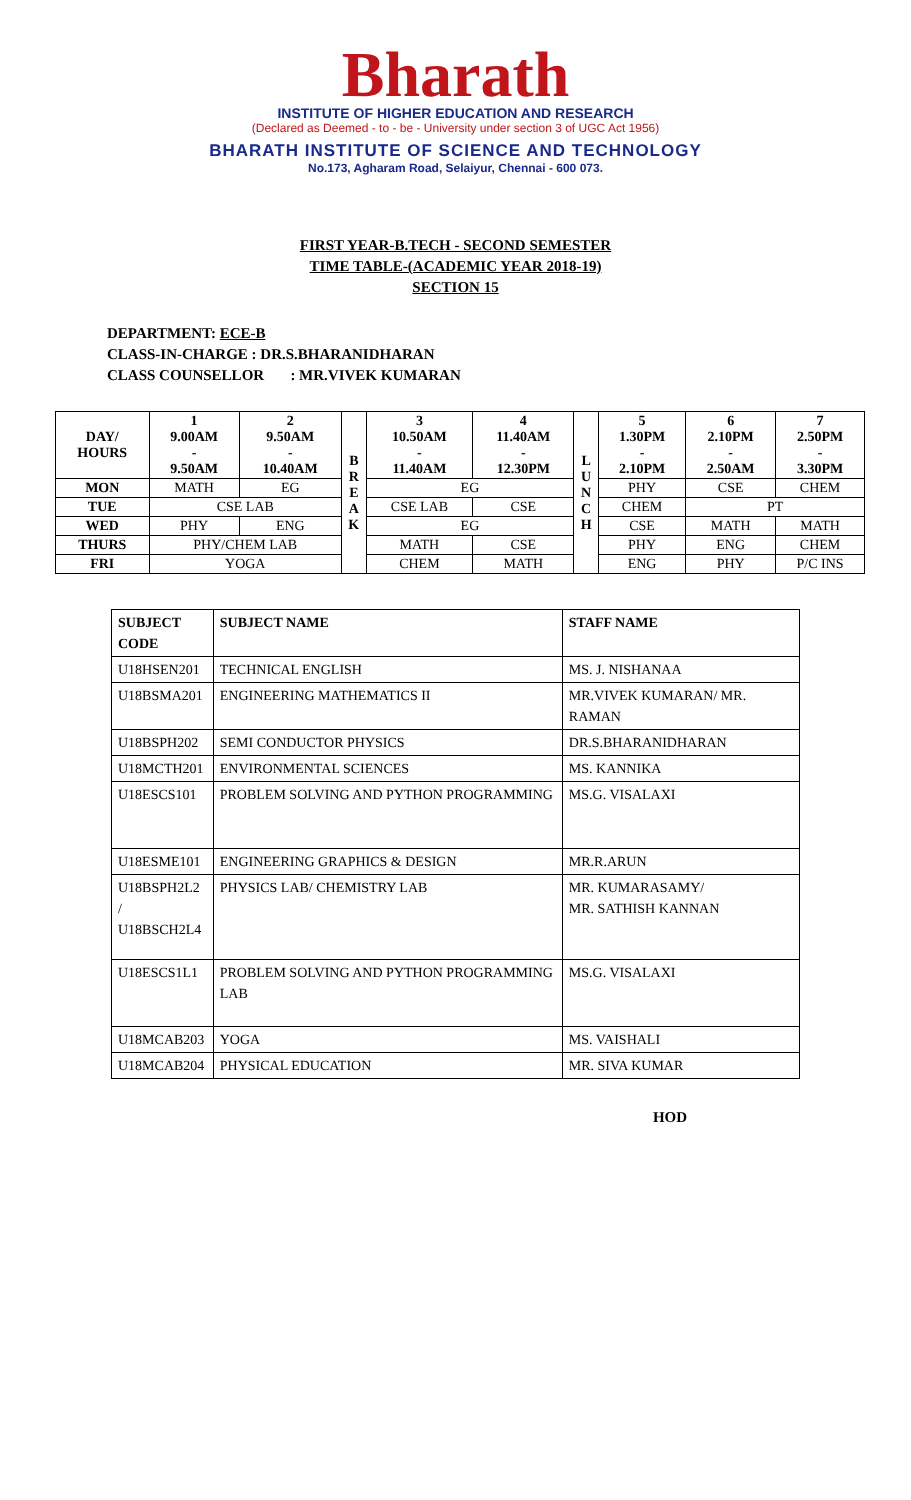Bharath
INSTITUTE OF HIGHER EDUCATION AND RESEARCH
(Declared as Deemed - to - be - University under section 3 of UGC Act 1956)
BHARATH INSTITUTE OF SCIENCE AND TECHNOLOGY
No.173, Agharam Road, Selaiyur, Chennai - 600 073.
FIRST YEAR-B.TECH - SECOND SEMESTER
TIME TABLE-(ACADEMIC YEAR 2018-19)
SECTION 15
DEPARTMENT: ECE-B
CLASS-IN-CHARGE : DR.S.BHARANIDHARAN
CLASS COUNSELLOR : MR.VIVEK KUMARAN
| DAY/ HOURS | 1 9.00AM - 9.50AM | 2 9.50AM - 10.40AM | B R E A K | 3 10.50AM - 11.40AM | 4 11.40AM - 12.30PM | L U N C H | 5 1.30PM - 2.10PM | 6 2.10PM - 2.50AM | 7 2.50PM - 3.30PM |
| --- | --- | --- | --- | --- | --- | --- | --- | --- | --- |
| MON | MATH | EG | | EG | | | PHY | CSE | CHEM |
| TUE | CSE LAB | | | CSE LAB | CSE | | CHEM | PT | |
| WED | PHY | ENG | | EG | | | CSE | MATH | MATH |
| THURS | PHY/CHEM LAB | | | MATH | CSE | | PHY | ENG | CHEM |
| FRI | YOGA | | | CHEM | MATH | | ENG | PHY | P/C INS |
| SUBJECT CODE | SUBJECT NAME | STAFF NAME |
| --- | --- | --- |
| U18HSEN201 | TECHNICAL ENGLISH | MS. J. NISHANAA |
| U18BSMA201 | ENGINEERING MATHEMATICS II | MR.VIVEK KUMARAN/ MR. RAMAN |
| U18BSPH202 | SEMI CONDUCTOR PHYSICS | DR.S.BHARANIDHARAN |
| U18MCTH201 | ENVIRONMENTAL SCIENCES | MS. KANNIKA |
| U18ESCS101 | PROBLEM SOLVING AND PYTHON PROGRAMMING | MS.G. VISALAXI |
| U18ESME101 | ENGINEERING GRAPHICS & DESIGN | MR.R.ARUN |
| U18BSPH2L2 / U18BSCH2L4 | PHYSICS LAB/ CHEMISTRY LAB | MR. KUMARASAMY/ MR. SATHISH KANNAN |
| U18ESCS1L1 | PROBLEM SOLVING AND PYTHON PROGRAMMING LAB | MS.G. VISALAXI |
| U18MCAB203 | YOGA | MS. VAISHALI |
| U18MCAB204 | PHYSICAL EDUCATION | MR. SIVA KUMAR |
HOD